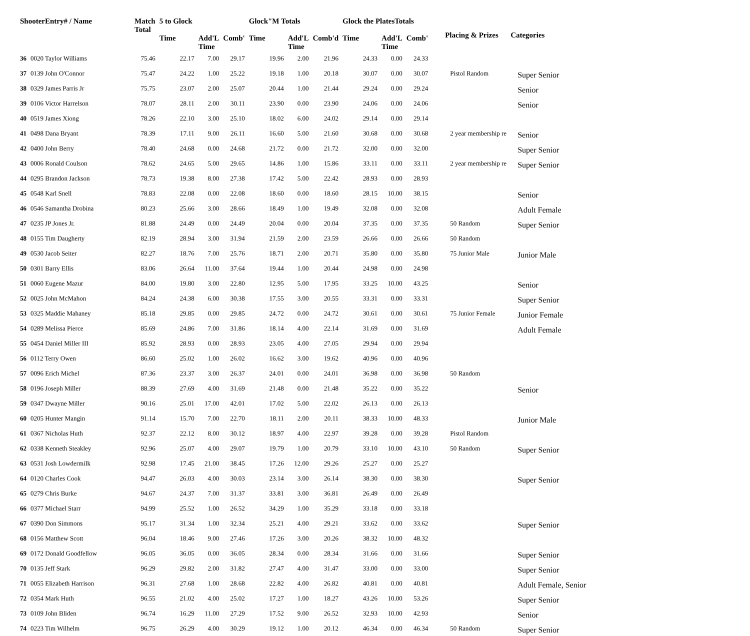| ShooterEntry# / Name | | Match Total | 5 to Glock | | | Glock"M Totals | | | Glock the PlatesTotals | | | Placing & Prizes | Categories |
| --- | --- | --- | --- | --- | --- | --- | --- | --- | --- | --- | --- | --- | --- |
| | | | Time | Add'L Time | Comb' | Time | Add'L Time | Comb'd | Time | Add'L Time | Comb' | | |
| 36 | 0020 Taylor Williams | 75.46 | 22.17 | 7.00 | 29.17 | 19.96 | 2.00 | 21.96 | 24.33 | 0.00 | 24.33 | | |
| 37 | 0139 John O'Connor | 75.47 | 24.22 | 1.00 | 25.22 | 19.18 | 1.00 | 20.18 | 30.07 | 0.00 | 30.07 | Pistol Random | Super Senior |
| 38 | 0329 James Parris Jr | 75.75 | 23.07 | 2.00 | 25.07 | 20.44 | 1.00 | 21.44 | 29.24 | 0.00 | 29.24 | | Senior |
| 39 | 0106 Victor Harrelson | 78.07 | 28.11 | 2.00 | 30.11 | 23.90 | 0.00 | 23.90 | 24.06 | 0.00 | 24.06 | | Senior |
| 40 | 0519 James Xiong | 78.26 | 22.10 | 3.00 | 25.10 | 18.02 | 6.00 | 24.02 | 29.14 | 0.00 | 29.14 | | |
| 41 | 0498 Dana Bryant | 78.39 | 17.11 | 9.00 | 26.11 | 16.60 | 5.00 | 21.60 | 30.68 | 0.00 | 30.68 | 2 year membership re | Senior |
| 42 | 0400 John Berry | 78.40 | 24.68 | 0.00 | 24.68 | 21.72 | 0.00 | 21.72 | 32.00 | 0.00 | 32.00 | | Super Senior |
| 43 | 0006 Ronald Coulson | 78.62 | 24.65 | 5.00 | 29.65 | 14.86 | 1.00 | 15.86 | 33.11 | 0.00 | 33.11 | 2 year membership re | Super Senior |
| 44 | 0295 Brandon Jackson | 78.73 | 19.38 | 8.00 | 27.38 | 17.42 | 5.00 | 22.42 | 28.93 | 0.00 | 28.93 | | |
| 45 | 0548 Karl Snell | 78.83 | 22.08 | 0.00 | 22.08 | 18.60 | 0.00 | 18.60 | 28.15 | 10.00 | 38.15 | | Senior |
| 46 | 0546 Samantha Drobina | 80.23 | 25.66 | 3.00 | 28.66 | 18.49 | 1.00 | 19.49 | 32.08 | 0.00 | 32.08 | | Adult Female |
| 47 | 0235 JP Jones Jr. | 81.88 | 24.49 | 0.00 | 24.49 | 20.04 | 0.00 | 20.04 | 37.35 | 0.00 | 37.35 | 50 Random | Super Senior |
| 48 | 0155 Tim Daugherty | 82.19 | 28.94 | 3.00 | 31.94 | 21.59 | 2.00 | 23.59 | 26.66 | 0.00 | 26.66 | 50 Random | |
| 49 | 0530 Jacob Seiter | 82.27 | 18.76 | 7.00 | 25.76 | 18.71 | 2.00 | 20.71 | 35.80 | 0.00 | 35.80 | 75 Junior Male | Junior Male |
| 50 | 0301 Barry Ellis | 83.06 | 26.64 | 11.00 | 37.64 | 19.44 | 1.00 | 20.44 | 24.98 | 0.00 | 24.98 | | |
| 51 | 0060 Eugene Mazur | 84.00 | 19.80 | 3.00 | 22.80 | 12.95 | 5.00 | 17.95 | 33.25 | 10.00 | 43.25 | | Senior |
| 52 | 0025 John McMahon | 84.24 | 24.38 | 6.00 | 30.38 | 17.55 | 3.00 | 20.55 | 33.31 | 0.00 | 33.31 | | Super Senior |
| 53 | 0325 Maddie Mahaney | 85.18 | 29.85 | 0.00 | 29.85 | 24.72 | 0.00 | 24.72 | 30.61 | 0.00 | 30.61 | 75 Junior Female | Junior Female |
| 54 | 0289 Melissa Pierce | 85.69 | 24.86 | 7.00 | 31.86 | 18.14 | 4.00 | 22.14 | 31.69 | 0.00 | 31.69 | | Adult Female |
| 55 | 0454 Daniel Miller III | 85.92 | 28.93 | 0.00 | 28.93 | 23.05 | 4.00 | 27.05 | 29.94 | 0.00 | 29.94 | | |
| 56 | 0112 Terry Owen | 86.60 | 25.02 | 1.00 | 26.02 | 16.62 | 3.00 | 19.62 | 40.96 | 0.00 | 40.96 | | |
| 57 | 0096 Erich Michel | 87.36 | 23.37 | 3.00 | 26.37 | 24.01 | 0.00 | 24.01 | 36.98 | 0.00 | 36.98 | 50 Random | |
| 58 | 0196 Joseph Miller | 88.39 | 27.69 | 4.00 | 31.69 | 21.48 | 0.00 | 21.48 | 35.22 | 0.00 | 35.22 | | Senior |
| 59 | 0347 Dwayne Miller | 90.16 | 25.01 | 17.00 | 42.01 | 17.02 | 5.00 | 22.02 | 26.13 | 0.00 | 26.13 | | |
| 60 | 0205 Hunter Mangin | 91.14 | 15.70 | 7.00 | 22.70 | 18.11 | 2.00 | 20.11 | 38.33 | 10.00 | 48.33 | | Junior Male |
| 61 | 0367 Nicholas Huth | 92.37 | 22.12 | 8.00 | 30.12 | 18.97 | 4.00 | 22.97 | 39.28 | 0.00 | 39.28 | Pistol Random | |
| 62 | 0338 Kenneth Steakley | 92.96 | 25.07 | 4.00 | 29.07 | 19.79 | 1.00 | 20.79 | 33.10 | 10.00 | 43.10 | 50 Random | Super Senior |
| 63 | 0531 Josh Lowdermilk | 92.98 | 17.45 | 21.00 | 38.45 | 17.26 | 12.00 | 29.26 | 25.27 | 0.00 | 25.27 | | |
| 64 | 0120 Charles Cook | 94.47 | 26.03 | 4.00 | 30.03 | 23.14 | 3.00 | 26.14 | 38.30 | 0.00 | 38.30 | | Super Senior |
| 65 | 0279 Chris Burke | 94.67 | 24.37 | 7.00 | 31.37 | 33.81 | 3.00 | 36.81 | 26.49 | 0.00 | 26.49 | | |
| 66 | 0377 Michael Starr | 94.99 | 25.52 | 1.00 | 26.52 | 34.29 | 1.00 | 35.29 | 33.18 | 0.00 | 33.18 | | |
| 67 | 0390 Don Simmons | 95.17 | 31.34 | 1.00 | 32.34 | 25.21 | 4.00 | 29.21 | 33.62 | 0.00 | 33.62 | | Super Senior |
| 68 | 0156 Matthew Scott | 96.04 | 18.46 | 9.00 | 27.46 | 17.26 | 3.00 | 20.26 | 38.32 | 10.00 | 48.32 | | |
| 69 | 0172 Donald Goodfellow | 96.05 | 36.05 | 0.00 | 36.05 | 28.34 | 0.00 | 28.34 | 31.66 | 0.00 | 31.66 | | Super Senior |
| 70 | 0135 Jeff Stark | 96.29 | 29.82 | 2.00 | 31.82 | 27.47 | 4.00 | 31.47 | 33.00 | 0.00 | 33.00 | | Super Senior |
| 71 | 0055 Elizabeth Harrison | 96.31 | 27.68 | 1.00 | 28.68 | 22.82 | 4.00 | 26.82 | 40.81 | 0.00 | 40.81 | | Adult Female, Senior |
| 72 | 0354 Mark Huth | 96.55 | 21.02 | 4.00 | 25.02 | 17.27 | 1.00 | 18.27 | 43.26 | 10.00 | 53.26 | | Super Senior |
| 73 | 0109 John Bliden | 96.74 | 16.29 | 11.00 | 27.29 | 17.52 | 9.00 | 26.52 | 32.93 | 10.00 | 42.93 | | Senior |
| 74 | 0223 Tim Wilhelm | 96.75 | 26.29 | 4.00 | 30.29 | 19.12 | 1.00 | 20.12 | 46.34 | 0.00 | 46.34 | 50 Random | Super Senior |